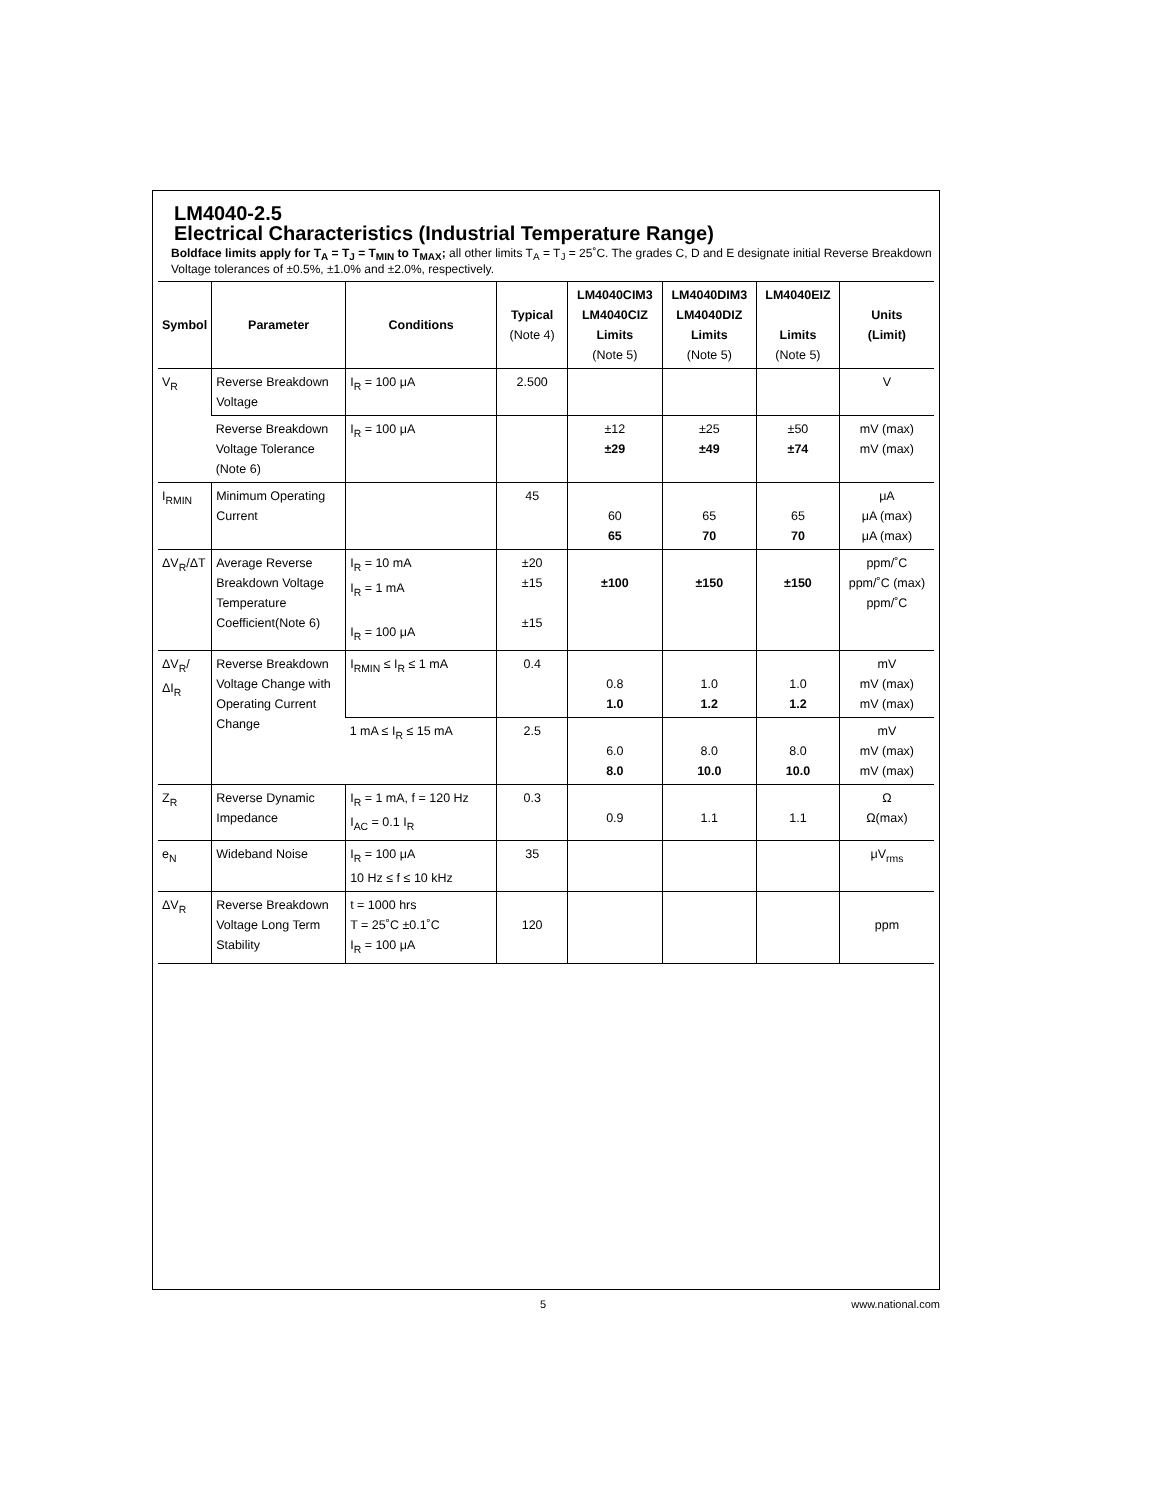LM4040-2.5
Electrical Characteristics (Industrial Temperature Range)
Boldface limits apply for T<sub>A</sub> = T<sub>J</sub> = T<sub>MIN</sub> to T<sub>MAX</sub>; all other limits T<sub>A</sub> = T<sub>J</sub> = 25˚C. The grades C, D and E designate initial Reverse Breakdown Voltage tolerances of ±0.5%, ±1.0% and ±2.0%, respectively.
| Symbol | Parameter | Conditions | Typical (Note 4) | LM4040CIM3 LM4040CIZ Limits (Note 5) | LM4040DIM3 LM4040DIZ Limits (Note 5) | LM4040EIZ Limits (Note 5) | Units (Limit) |
| --- | --- | --- | --- | --- | --- | --- | --- |
| V<sub>R</sub> | Reverse Breakdown Voltage | I<sub>R</sub> = 100 μA | 2.500 | | | | V |
| | Reverse Breakdown Voltage Tolerance (Note 6) | I<sub>R</sub> = 100 μA | | ±12 ±29 | ±25 ±49 | ±50 ±74 | mV (max) mV (max) |
| I<sub>RMIN</sub> | Minimum Operating Current | | 45 | 60 65 | 65 70 | 65 70 | μA μA (max) μA (max) |
| ΔV<sub>R</sub>/ΔT | Average Reverse Breakdown Voltage Temperature Coefficient(Note 6) | I<sub>R</sub> = 10 mA I<sub>R</sub> = 1 mA I<sub>R</sub> = 100 μA | ±20 ±15 ±15 | ±100 | ±150 | ±150 | ppm/˚C ppm/˚C (max) ppm/˚C |
| ΔV<sub>R</sub>/ΔI<sub>R</sub> | Reverse Breakdown Voltage Change with Operating Current Change | I<sub>RMIN</sub> ≤ I<sub>R</sub> ≤ 1 mA | 0.4 | 0.8 1.0 | 1.0 1.2 | 1.0 1.2 | mV mV (max) mV (max) |
| | | 1 mA ≤ I<sub>R</sub> ≤ 15 mA | 2.5 | 6.0 8.0 | 8.0 10.0 | 8.0 10.0 | mV mV (max) mV (max) |
| Z<sub>R</sub> | Reverse Dynamic Impedance | I<sub>R</sub> = 1 mA, f = 120 Hz I<sub>AC</sub> = 0.1 I<sub>R</sub> | 0.3 | 0.9 | 1.1 | 1.1 | Ω Ω(max) |
| e<sub>N</sub> | Wideband Noise | I<sub>R</sub> = 100 μA 10 Hz ≤ f ≤ 10 kHz | 35 | | | | μV<sub>rms</sub> |
| ΔV<sub>R</sub> | Reverse Breakdown Voltage Long Term Stability | t = 1000 hrs T = 25˚C ±0.1˚C I<sub>R</sub> = 100 μA | 120 | | | | ppm |
5 www.national.com